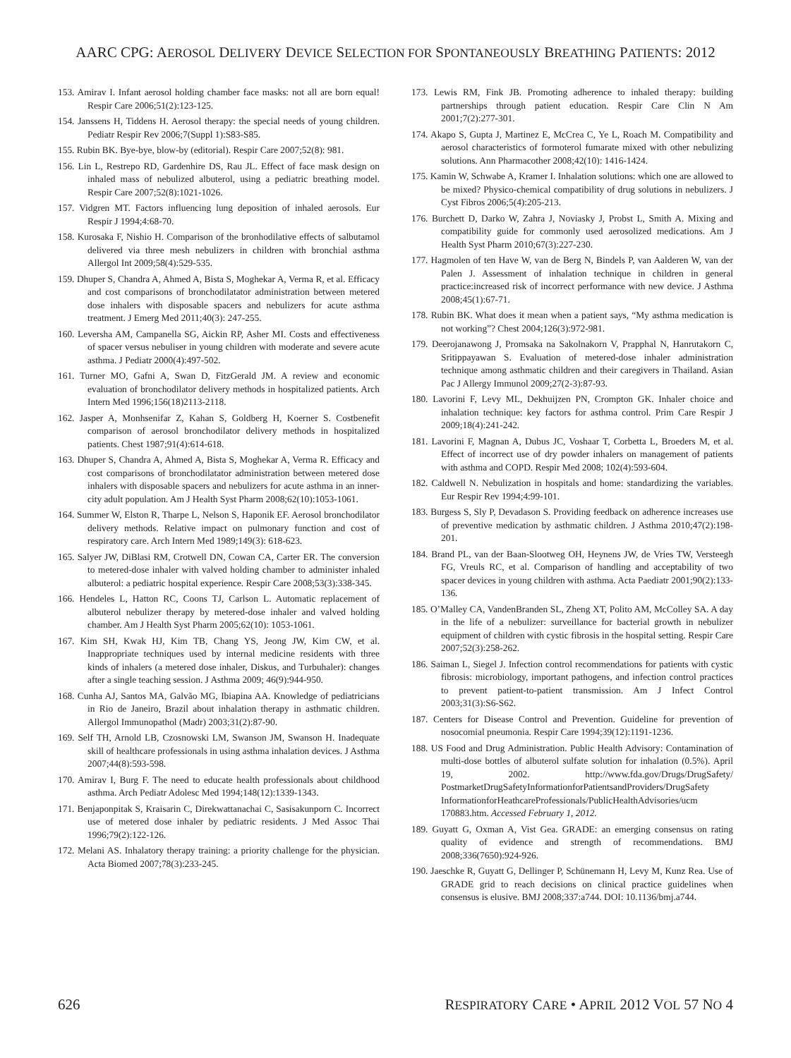AARC CPG: AEROSOL DELIVERY DEVICE SELECTION FOR SPONTANEOUSLY BREATHING PATIENTS: 2012
153. Amirav I. Infant aerosol holding chamber face masks: not all are born equal! Respir Care 2006;51(2):123-125.
154. Janssens H, Tiddens H. Aerosol therapy: the special needs of young children. Pediatr Respir Rev 2006;7(Suppl 1):S83-S85.
155. Rubin BK. Bye-bye, blow-by (editorial). Respir Care 2007;52(8): 981.
156. Lin L, Restrepo RD, Gardenhire DS, Rau JL. Effect of face mask design on inhaled mass of nebulized albuterol, using a pediatric breathing model. Respir Care 2007;52(8):1021-1026.
157. Vidgren MT. Factors influencing lung deposition of inhaled aerosols. Eur Respir J 1994;4:68-70.
158. Kurosaka F, Nishio H. Comparison of the bronhodilative effects of salbutamol delivered via three mesh nebulizers in children with bronchial asthma Allergol Int 2009;58(4):529-535.
159. Dhuper S, Chandra A, Ahmed A, Bista S, Moghekar A, Verma R, et al. Efficacy and cost comparisons of bronchodilatator administration between metered dose inhalers with disposable spacers and nebulizers for acute asthma treatment. J Emerg Med 2011;40(3): 247-255.
160. Leversha AM, Campanella SG, Aickin RP, Asher MI. Costs and effectiveness of spacer versus nebuliser in young children with moderate and severe acute asthma. J Pediatr 2000(4):497-502.
161. Turner MO, Gafni A, Swan D, FitzGerald JM. A review and economic evaluation of bronchodilator delivery methods in hospitalized patients. Arch Intern Med 1996;156(18)2113-2118.
162. Jasper A, Monhsenifar Z, Kahan S, Goldberg H, Koerner S. Costbenefit comparison of aerosol bronchodilator delivery methods in hospitalized patients. Chest 1987;91(4):614-618.
163. Dhuper S, Chandra A, Ahmed A, Bista S, Moghekar A, Verma R. Efficacy and cost comparisons of bronchodilatator administration between metered dose inhalers with disposable spacers and nebulizers for acute asthma in an inner-city adult population. Am J Health Syst Pharm 2008;62(10):1053-1061.
164. Summer W, Elston R, Tharpe L, Nelson S, Haponik EF. Aerosol bronchodilator delivery methods. Relative impact on pulmonary function and cost of respiratory care. Arch Intern Med 1989;149(3): 618-623.
165. Salyer JW, DiBlasi RM, Crotwell DN, Cowan CA, Carter ER. The conversion to metered-dose inhaler with valved holding chamber to administer inhaled albuterol: a pediatric hospital experience. Respir Care 2008;53(3):338-345.
166. Hendeles L, Hatton RC, Coons TJ, Carlson L. Automatic replacement of albuterol nebulizer therapy by metered-dose inhaler and valved holding chamber. Am J Health Syst Pharm 2005;62(10): 1053-1061.
167. Kim SH, Kwak HJ, Kim TB, Chang YS, Jeong JW, Kim CW, et al. Inappropriate techniques used by internal medicine residents with three kinds of inhalers (a metered dose inhaler, Diskus, and Turbuhaler): changes after a single teaching session. J Asthma 2009; 46(9):944-950.
168. Cunha AJ, Santos MA, Galvão MG, Ibiapina AA. Knowledge of pediatricians in Rio de Janeiro, Brazil about inhalation therapy in asthmatic children. Allergol Immunopathol (Madr) 2003;31(2):87-90.
169. Self TH, Arnold LB, Czosnowski LM, Swanson JM, Swanson H. Inadequate skill of healthcare professionals in using asthma inhalation devices. J Asthma 2007;44(8):593-598.
170. Amirav I, Burg F. The need to educate health professionals about childhood asthma. Arch Pediatr Adolesc Med 1994;148(12):1339-1343.
171. Benjaponpitak S, Kraisarin C, Direkwattanachai C, Sasisakunporn C. Incorrect use of metered dose inhaler by pediatric residents. J Med Assoc Thai 1996;79(2):122-126.
172. Melani AS. Inhalatory therapy training: a priority challenge for the physician. Acta Biomed 2007;78(3):233-245.
173. Lewis RM, Fink JB. Promoting adherence to inhaled therapy: building partnerships through patient education. Respir Care Clin N Am 2001;7(2):277-301.
174. Akapo S, Gupta J, Martinez E, McCrea C, Ye L, Roach M. Compatibility and aerosol characteristics of formoterol fumarate mixed with other nebulizing solutions. Ann Pharmacother 2008;42(10): 1416-1424.
175. Kamin W, Schwabe A, Kramer I. Inhalation solutions: which one are allowed to be mixed? Physico-chemical compatibility of drug solutions in nebulizers. J Cyst Fibros 2006;5(4):205-213.
176. Burchett D, Darko W, Zahra J, Noviasky J, Probst L, Smith A. Mixing and compatibility guide for commonly used aerosolized medications. Am J Health Syst Pharm 2010;67(3):227-230.
177. Hagmolen of ten Have W, van de Berg N, Bindels P, van Aalderen W, van der Palen J. Assessment of inhalation technique in children in general practice:increased risk of incorrect performance with new device. J Asthma 2008;45(1):67-71.
178. Rubin BK. What does it mean when a patient says, “My asthma medication is not working”? Chest 2004;126(3):972-981.
179. Deerojanawong J, Promsaka na Sakolnakorn V, Prapphal N, Hanrutakorn C, Sritippayawan S. Evaluation of metered-dose inhaler administration technique among asthmatic children and their caregivers in Thailand. Asian Pac J Allergy Immunol 2009;27(2-3):87-93.
180. Lavorini F, Levy ML, Dekhuijzen PN, Crompton GK. Inhaler choice and inhalation technique: key factors for asthma control. Prim Care Respir J 2009;18(4):241-242.
181. Lavorini F, Magnan A, Dubus JC, Voshaar T, Corbetta L, Broeders M, et al. Effect of incorrect use of dry powder inhalers on management of patients with asthma and COPD. Respir Med 2008; 102(4):593-604.
182. Caldwell N. Nebulization in hospitals and home: standardizing the variables. Eur Respir Rev 1994;4:99-101.
183. Burgess S, Sly P, Devadason S. Providing feedback on adherence increases use of preventive medication by asthmatic children. J Asthma 2010;47(2):198-201.
184. Brand PL, van der Baan-Slootweg OH, Heynens JW, de Vries TW, Versteegh FG, Vreuls RC, et al. Comparison of handling and acceptability of two spacer devices in young children with asthma. Acta Paediatr 2001;90(2):133-136.
185. O’Malley CA, VandenBranden SL, Zheng XT, Polito AM, McColley SA. A day in the life of a nebulizer: surveillance for bacterial growth in nebulizer equipment of children with cystic fibrosis in the hospital setting. Respir Care 2007;52(3):258-262.
186. Saiman L, Siegel J. Infection control recommendations for patients with cystic fibrosis: microbiology, important pathogens, and infection control practices to prevent patient-to-patient transmission. Am J Infect Control 2003;31(3):S6-S62.
187. Centers for Disease Control and Prevention. Guideline for prevention of nosocomial pneumonia. Respir Care 1994;39(12):1191-1236.
188. US Food and Drug Administration. Public Health Advisory: Contamination of multi-dose bottles of albuterol sulfate solution for inhalation (0.5%). April 19, 2002. http://www.fda.gov/Drugs/DrugSafety/ PostmarketDrugSafetyInformationforPatientsandProviders/DrugSafety InformationforHeathcareProfessionals/PublicHealthAdvisories/ucm 170883.htm. Accessed February 1, 2012.
189. Guyatt G, Oxman A, Vist Gea. GRADE: an emerging consensus on rating quality of evidence and strength of recommendations. BMJ 2008;336(7650):924-926.
190. Jaeschke R, Guyatt G, Dellinger P, Schünemann H, Levy M, Kunz Rea. Use of GRADE grid to reach decisions on clinical practice guidelines when consensus is elusive. BMJ 2008;337:a744. DOI: 10.1136/bmj.a744.
626 RESPIRATORY CARE • APRIL 2012 VOL 57 NO 4